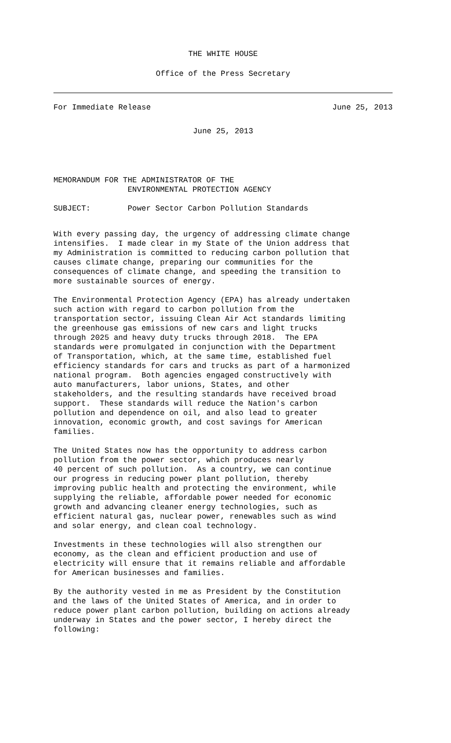THE WHITE HOUSE
Office of the Press Secretary
For Immediate Release June 25, 2013
June 25, 2013
MEMORANDUM FOR THE ADMINISTRATOR OF THE ENVIRONMENTAL PROTECTION AGENCY
SUBJECT: Power Sector Carbon Pollution Standards
With every passing day, the urgency of addressing climate change intensifies. I made clear in my State of the Union address that my Administration is committed to reducing carbon pollution that causes climate change, preparing our communities for the consequences of climate change, and speeding the transition to more sustainable sources of energy.
The Environmental Protection Agency (EPA) has already undertaken such action with regard to carbon pollution from the transportation sector, issuing Clean Air Act standards limiting the greenhouse gas emissions of new cars and light trucks through 2025 and heavy duty trucks through 2018. The EPA standards were promulgated in conjunction with the Department of Transportation, which, at the same time, established fuel efficiency standards for cars and trucks as part of a harmonized national program. Both agencies engaged constructively with auto manufacturers, labor unions, States, and other stakeholders, and the resulting standards have received broad support. These standards will reduce the Nation's carbon pollution and dependence on oil, and also lead to greater innovation, economic growth, and cost savings for American families.
The United States now has the opportunity to address carbon pollution from the power sector, which produces nearly 40 percent of such pollution. As a country, we can continue our progress in reducing power plant pollution, thereby improving public health and protecting the environment, while supplying the reliable, affordable power needed for economic growth and advancing cleaner energy technologies, such as efficient natural gas, nuclear power, renewables such as wind and solar energy, and clean coal technology.
Investments in these technologies will also strengthen our economy, as the clean and efficient production and use of electricity will ensure that it remains reliable and affordable for American businesses and families.
By the authority vested in me as President by the Constitution and the laws of the United States of America, and in order to reduce power plant carbon pollution, building on actions already underway in States and the power sector, I hereby direct the following: